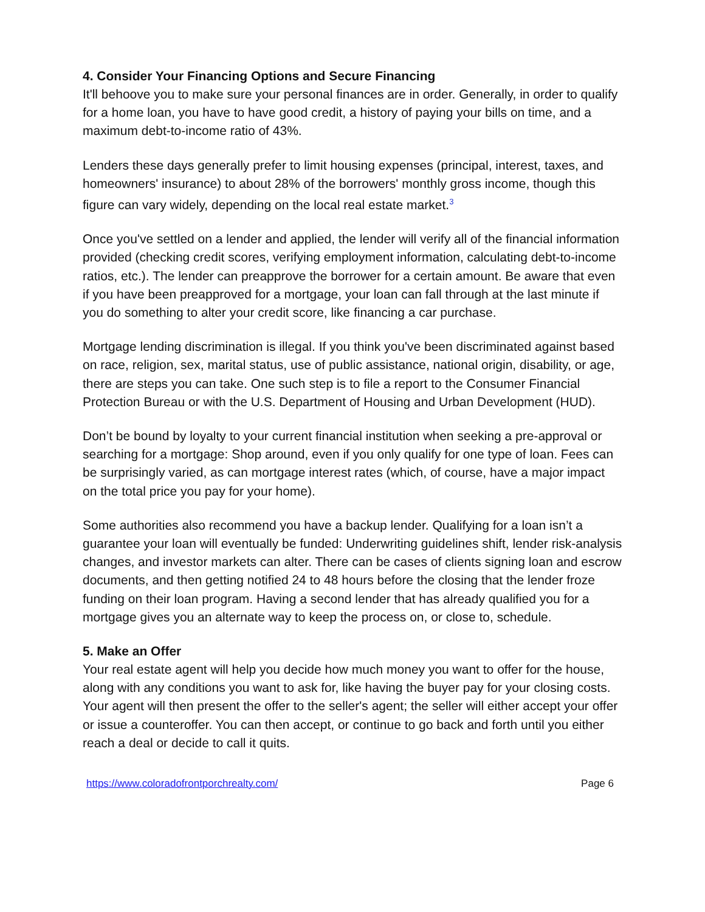4. Consider Your Financing Options and Secure Financing
It'll behoove you to make sure your personal finances are in order. Generally, in order to qualify for a home loan, you have to have good credit, a history of paying your bills on time, and a maximum debt-to-income ratio of 43%.
Lenders these days generally prefer to limit housing expenses (principal, interest, taxes, and homeowners' insurance) to about 28% of the borrowers' monthly gross income, though this figure can vary widely, depending on the local real estate market.<sup>3</sup>
Once you've settled on a lender and applied, the lender will verify all of the financial information provided (checking credit scores, verifying employment information, calculating debt-to-income ratios, etc.). The lender can preapprove the borrower for a certain amount. Be aware that even if you have been preapproved for a mortgage, your loan can fall through at the last minute if you do something to alter your credit score, like financing a car purchase.
Mortgage lending discrimination is illegal. If you think you've been discriminated against based on race, religion, sex, marital status, use of public assistance, national origin, disability, or age, there are steps you can take. One such step is to file a report to the Consumer Financial Protection Bureau or with the U.S. Department of Housing and Urban Development (HUD).
Don’t be bound by loyalty to your current financial institution when seeking a pre-approval or searching for a mortgage: Shop around, even if you only qualify for one type of loan. Fees can be surprisingly varied, as can mortgage interest rates (which, of course, have a major impact on the total price you pay for your home).
Some authorities also recommend you have a backup lender. Qualifying for a loan isn’t a guarantee your loan will eventually be funded: Underwriting guidelines shift, lender risk-analysis changes, and investor markets can alter. There can be cases of clients signing loan and escrow documents, and then getting notified 24 to 48 hours before the closing that the lender froze funding on their loan program. Having a second lender that has already qualified you for a mortgage gives you an alternate way to keep the process on, or close to, schedule.
5. Make an Offer
Your real estate agent will help you decide how much money you want to offer for the house, along with any conditions you want to ask for, like having the buyer pay for your closing costs. Your agent will then present the offer to the seller's agent; the seller will either accept your offer or issue a counteroffer. You can then accept, or continue to go back and forth until you either reach a deal or decide to call it quits.
https://www.coloradofrontporchrealty.com/ Page 6